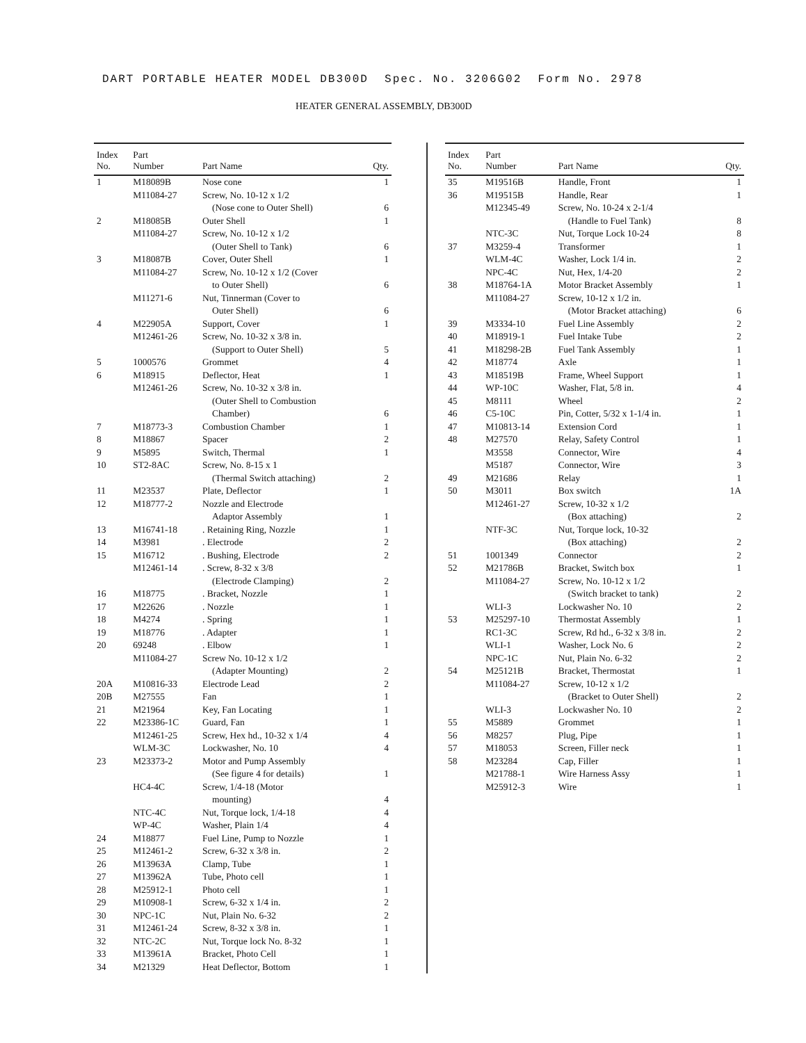DART PORTABLE HEATER MODEL DB300D Spec. No. 3206G02 Form No. 2978
HEATER GENERAL ASSEMBLY, DB300D
| Index No. | Part Number | Part Name | Qty. |
| --- | --- | --- | --- |
| 1 | M18089B | Nose cone | 1 |
| | M11084-27 | Screw, No. 10-12 x 1/2 | |
| | | (Nose cone to Outer Shell) | 6 |
| 2 | M18085B | Outer Shell | 1 |
| | M11084-27 | Screw, No. 10-12 x 1/2 | |
| | | (Outer Shell to Tank) | 6 |
| 3 | M18087B | Cover, Outer Shell | 1 |
| | M11084-27 | Screw, No. 10-12 x 1/2 (Cover | |
| | | to Outer Shell) | 6 |
| | M11271-6 | Nut, Tinnerman (Cover to | |
| | | Outer Shell) | 6 |
| 4 | M22905A | Support, Cover | 1 |
| | M12461-26 | Screw, No. 10-32 x 3/8 in. | |
| | | (Support to Outer Shell) | 5 |
| 5 | 1000576 | Grommet | 4 |
| 6 | M18915 | Deflector, Heat | 1 |
| | M12461-26 | Screw, No. 10-32 x 3/8 in. | |
| | | (Outer Shell to Combustion | |
| | | Chamber) | 6 |
| 7 | M18773-3 | Combustion Chamber | 1 |
| 8 | M18867 | Spacer | 2 |
| 9 | M5895 | Switch, Thermal | 1 |
| 10 | ST2-8AC | Screw, No. 8-15 x 1 | |
| | | (Thermal Switch attaching) | 2 |
| 11 | M23537 | Plate, Deflector | 1 |
| 12 | M18777-2 | Nozzle and Electrode | |
| | | Adaptor Assembly | 1 |
| 13 | M16741-18 | . Retaining Ring, Nozzle | 1 |
| 14 | M3981 | . Electrode | 2 |
| 15 | M16712 | . Bushing, Electrode | 2 |
| | M12461-14 | . Screw, 8-32 x 3/8 | |
| | | (Electrode Clamping) | 2 |
| 16 | M18775 | . Bracket, Nozzle | 1 |
| 17 | M22626 | . Nozzle | 1 |
| 18 | M4274 | . Spring | 1 |
| 19 | M18776 | . Adapter | 1 |
| 20 | 69248 | . Elbow | 1 |
| | M11084-27 | Screw No. 10-12 x 1/2 | |
| | | (Adapter Mounting) | 2 |
| 20A | M10816-33 | Electrode Lead | 2 |
| 20B | M27555 | Fan | 1 |
| 21 | M21964 | Key, Fan Locating | 1 |
| 22 | M23386-1C | Guard, Fan | 1 |
| | M12461-25 | Screw, Hex hd., 10-32 x 1/4 | 4 |
| | WLM-3C | Lockwasher, No. 10 | 4 |
| 23 | M23373-2 | Motor and Pump Assembly | |
| | | (See figure 4 for details) | 1 |
| | HC4-4C | Screw, 1/4-18 (Motor | |
| | | mounting) | 4 |
| | NTC-4C | Nut, Torque lock, 1/4-18 | 4 |
| | WP-4C | Washer, Plain 1/4 | 4 |
| 24 | M18877 | Fuel Line, Pump to Nozzle | 1 |
| 25 | M12461-2 | Screw, 6-32 x 3/8 in. | 2 |
| 26 | M13963A | Clamp, Tube | 1 |
| 27 | M13962A | Tube, Photo cell | 1 |
| 28 | M25912-1 | Photo cell | 1 |
| 29 | M10908-1 | Screw, 6-32 x 1/4 in. | 2 |
| 30 | NPC-1C | Nut, Plain No. 6-32 | 2 |
| 31 | M12461-24 | Screw, 8-32 x 3/8 in. | 1 |
| 32 | NTC-2C | Nut, Torque lock No. 8-32 | 1 |
| 33 | M13961A | Bracket, Photo Cell | 1 |
| 34 | M21329 | Heat Deflector, Bottom | 1 |
| Index No. | Part Number | Part Name | Qty. |
| --- | --- | --- | --- |
| 35 | M19516B | Handle, Front | 1 |
| 36 | M19515B | Handle, Rear | 1 |
| | M12345-49 | Screw, No. 10-24 x 2-1/4 | |
| | | (Handle to Fuel Tank) | 8 |
| | NTC-3C | Nut, Torque Lock 10-24 | 8 |
| 37 | M3259-4 | Transformer | 1 |
| | WLM-4C | Washer, Lock 1/4 in. | 2 |
| | NPC-4C | Nut, Hex, 1/4-20 | 2 |
| 38 | M18764-1A | Motor Bracket Assembly | 1 |
| | M11084-27 | Screw, 10-12 x 1/2 in. | |
| | | (Motor Bracket attaching) | 6 |
| 39 | M3334-10 | Fuel Line Assembly | 2 |
| 40 | M18919-1 | Fuel Intake Tube | 2 |
| 41 | M18298-2B | Fuel Tank Assembly | 1 |
| 42 | M18774 | Axle | 1 |
| 43 | M18519B | Frame, Wheel Support | 1 |
| 44 | WP-10C | Washer, Flat, 5/8 in. | 4 |
| 45 | M8111 | Wheel | 2 |
| 46 | C5-10C | Pin, Cotter, 5/32 x 1-1/4 in. | 1 |
| 47 | M10813-14 | Extension Cord | 1 |
| 48 | M27570 | Relay, Safety Control | 1 |
| | M3558 | Connector, Wire | 4 |
| | M5187 | Connector, Wire | 3 |
| 49 | M21686 | Relay | 1 |
| 50 | M3011 | Box switch | 1A |
| | M12461-27 | Screw, 10-32 x 1/2 | |
| | | (Box attaching) | 2 |
| | NTF-3C | Nut, Torque lock, 10-32 | |
| | | (Box attaching) | 2 |
| 51 | 1001349 | Connector | 2 |
| 52 | M21786B | Bracket, Switch box | 1 |
| | M11084-27 | Screw, No. 10-12 x 1/2 | |
| | | (Switch bracket to tank) | 2 |
| | WLI-3 | Lockwasher No. 10 | 2 |
| 53 | M25297-10 | Thermostat Assembly | 1 |
| | RC1-3C | Screw, Rd hd., 6-32 x 3/8 in. | 2 |
| | WLI-1 | Washer, Lock No. 6 | 2 |
| | NPC-1C | Nut, Plain No. 6-32 | 2 |
| 54 | M25121B | Bracket, Thermostat | 1 |
| | M11084-27 | Screw, 10-12 x 1/2 | |
| | | (Bracket to Outer Shell) | 2 |
| | WLI-3 | Lockwasher No. 10 | 2 |
| 55 | M5889 | Grommet | 1 |
| 56 | M8257 | Plug, Pipe | 1 |
| 57 | M18053 | Screen, Filler neck | 1 |
| 58 | M23284 | Cap, Filler | 1 |
| | M21788-1 | Wire Harness Assy | 1 |
| | M25912-3 | Wire | 1 |